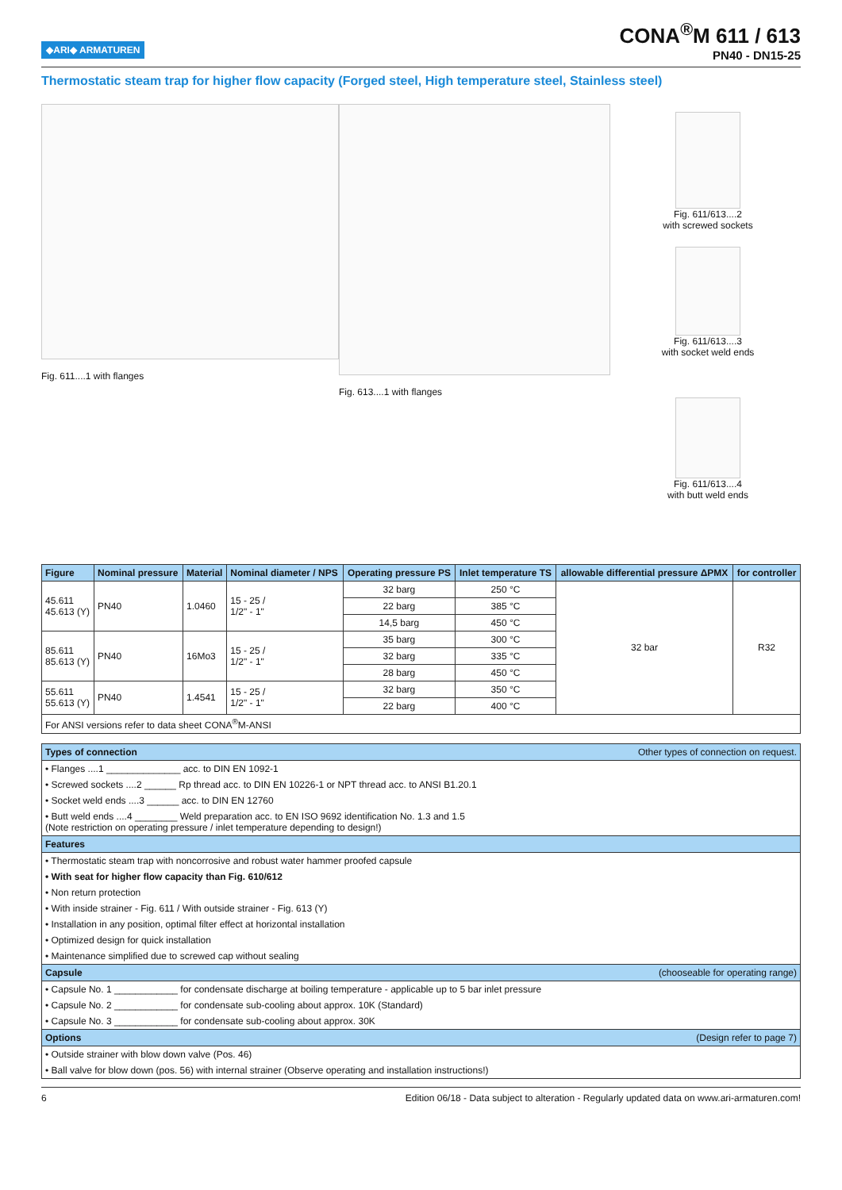◆ARI◆ ARMATUREN
CONA<sup>®</sup>M 611 / 613
PN40 - DN15-25
Thermostatic steam trap for higher flow capacity (Forged steel, High temperature steel, Stainless steel)
Fig. 611....1 with flanges Fig. 613....1 with flanges
Fig. 611/613....2
with screwed sockets
Fig. 611/613....3
with socket weld ends
Fig. 611/613....4
with butt weld ends
| Figure | Nominal pressure | Material | Nominal diameter / NPS | Operating pressure PS | Inlet temperature TS | allowable differential pressure ΔPMX | for controller |
| --- | --- | --- | --- | --- | --- | --- | --- |
| 45.611 45.613 (Y) | PN40 | 1.0460 | 15 - 25 / 1/2" - 1" | 32 barg | 250 °C | 32 bar | R32 |
| | | | | 22 barg | 385 °C | | |
| | | | | 14,5 barg | 450 °C | | |
| 85.611 85.613 (Y) | PN40 | 16Mo3 | 15 - 25 / 1/2" - 1" | 35 barg | 300 °C | | |
| | | | | 32 barg | 335 °C | | |
| | | | | 28 barg | 450 °C | | |
| 55.611 55.613 (Y) | PN40 | 1.4541 | 15 - 25 / 1/2" - 1" | 32 barg | 350 °C | | |
| | | | | 22 barg | 400 °C | | |
| For ANSI versions refer to data sheet CONA<sup>®</sup>M-ANSI | | | | | | | |
| Types of connection Other types of connection on request. |
| --- |
| • Flanges ....1 ______________ acc. to DIN EN 1092-1 |
| • Screwed sockets ....2 ______ Rp thread acc. to DIN EN 10226-1 or NPT thread acc. to ANSI B1.20.1 |
| • Socket weld ends ....3 ______ acc. to DIN EN 12760 |
| • Butt weld ends ....4 ________ Weld preparation acc. to EN ISO 9692 identification No. 1.3 and 1.5 (Note restriction on operating pressure / inlet temperature depending to design!) |
| Features |
| • Thermostatic steam trap with noncorrosive and robust water hammer proofed capsule |
| • With seat for higher flow capacity than Fig. 610/612 |
| • Non return protection |
| • With inside strainer - Fig. 611 / With outside strainer - Fig. 613 (Y) |
| • Installation in any position, optimal filter effect at horizontal installation |
| • Optimized design for quick installation |
| • Maintenance simplified due to screwed cap without sealing |
| Capsule (chooseable for operating range) |
| • Capsule No. 1 ____________ for condensate discharge at boiling temperature - applicable up to 5 bar inlet pressure |
| • Capsule No. 2 ____________ for condensate sub-cooling about approx. 10K (Standard) |
| • Capsule No. 3 ____________ for condensate sub-cooling about approx. 30K |
| Options (Design refer to page 7) |
| • Outside strainer with blow down valve (Pos. 46) |
| • Ball valve for blow down (pos. 56) with internal strainer (Observe operating and installation instructions!) |
6 Edition 06/18 - Data subject to alteration - Regularly updated data on www.ari-armaturen.com!